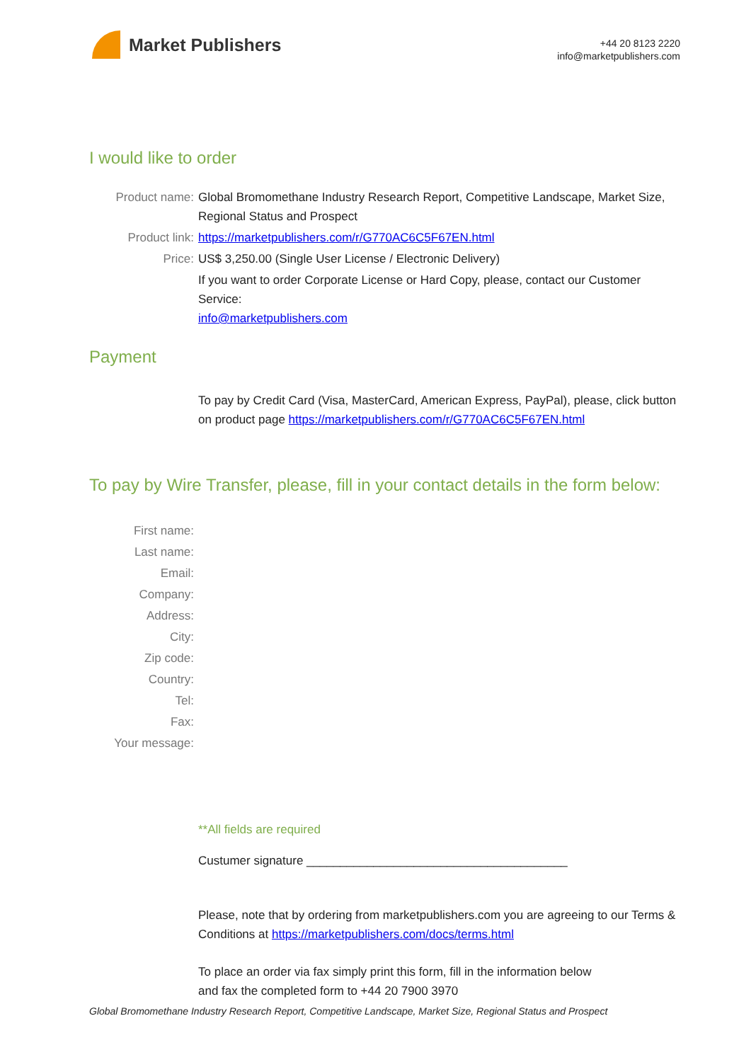Market Publishers
+44 20 8123 2220
info@marketpublishers.com
I would like to order
Product name: Global Bromomethane Industry Research Report, Competitive Landscape, Market Size, Regional Status and Prospect
Product link: https://marketpublishers.com/r/G770AC6C5F67EN.html
Price: US$ 3,250.00 (Single User License / Electronic Delivery)
If you want to order Corporate License or Hard Copy, please, contact our Customer Service:
info@marketpublishers.com
Payment
To pay by Credit Card (Visa, MasterCard, American Express, PayPal), please, click button on product page https://marketpublishers.com/r/G770AC6C5F67EN.html
To pay by Wire Transfer, please, fill in your contact details in the form below:
First name:
Last name:
Email:
Company:
Address:
City:
Zip code:
Country:
Tel:
Fax:
Your message:
**All fields are required
Custumer signature _______________________________________
Please, note that by ordering from marketpublishers.com you are agreeing to our Terms & Conditions at https://marketpublishers.com/docs/terms.html
To place an order via fax simply print this form, fill in the information below
and fax the completed form to +44 20 7900 3970
Global Bromomethane Industry Research Report, Competitive Landscape, Market Size, Regional Status and Prospect